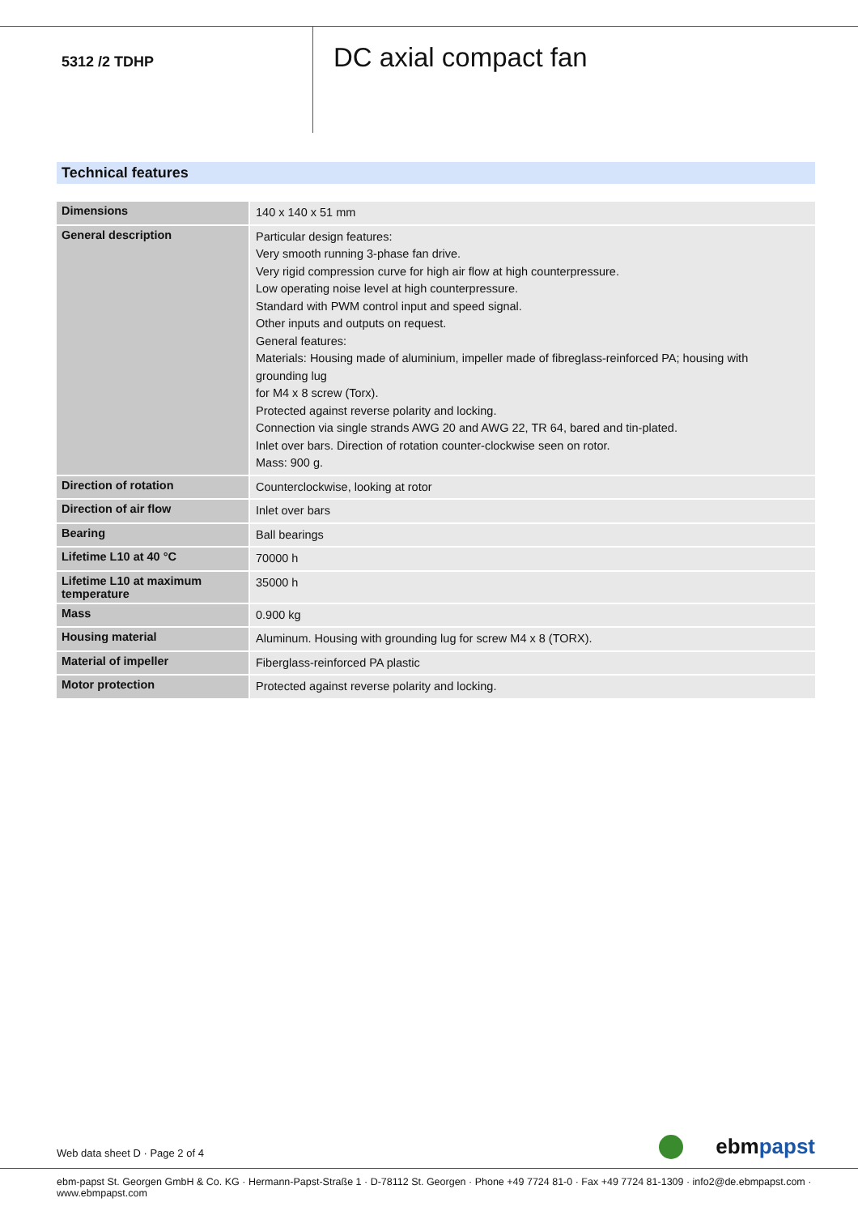5312 /2 TDHP
DC axial compact fan
Technical features
| Dimensions | 140 x 140 x 51 mm |
| General description | Particular design features: Very smooth running 3-phase fan drive. Very rigid compression curve for high air flow at high counterpressure. Low operating noise level at high counterpressure. Standard with PWM control input and speed signal. Other inputs and outputs on request. General features: Materials: Housing made of aluminium, impeller made of fibreglass-reinforced PA; housing with grounding lug for M4 x 8 screw (Torx). Protected against reverse polarity and locking. Connection via single strands AWG 20 and AWG 22, TR 64, bared and tin-plated. Inlet over bars. Direction of rotation counter-clockwise seen on rotor. Mass: 900 g. |
| Direction of rotation | Counterclockwise, looking at rotor |
| Direction of air flow | Inlet over bars |
| Bearing | Ball bearings |
| Lifetime L10 at 40 °C | 70000 h |
| Lifetime L10 at maximum temperature | 35000 h |
| Mass | 0.900 kg |
| Housing material | Aluminum. Housing with grounding lug for screw M4 x 8 (TORX). |
| Material of impeller | Fiberglass-reinforced PA plastic |
| Motor protection | Protected against reverse polarity and locking. |
Web data sheet D · Page 2 of 4 ebmpapst
ebm-papst St. Georgen GmbH & Co. KG · Hermann-Papst-Straße 1 · D-78112 St. Georgen · Phone +49 7724 81-0 · Fax +49 7724 81-1309 · info2@de.ebmpapst.com · www.ebmpapst.com